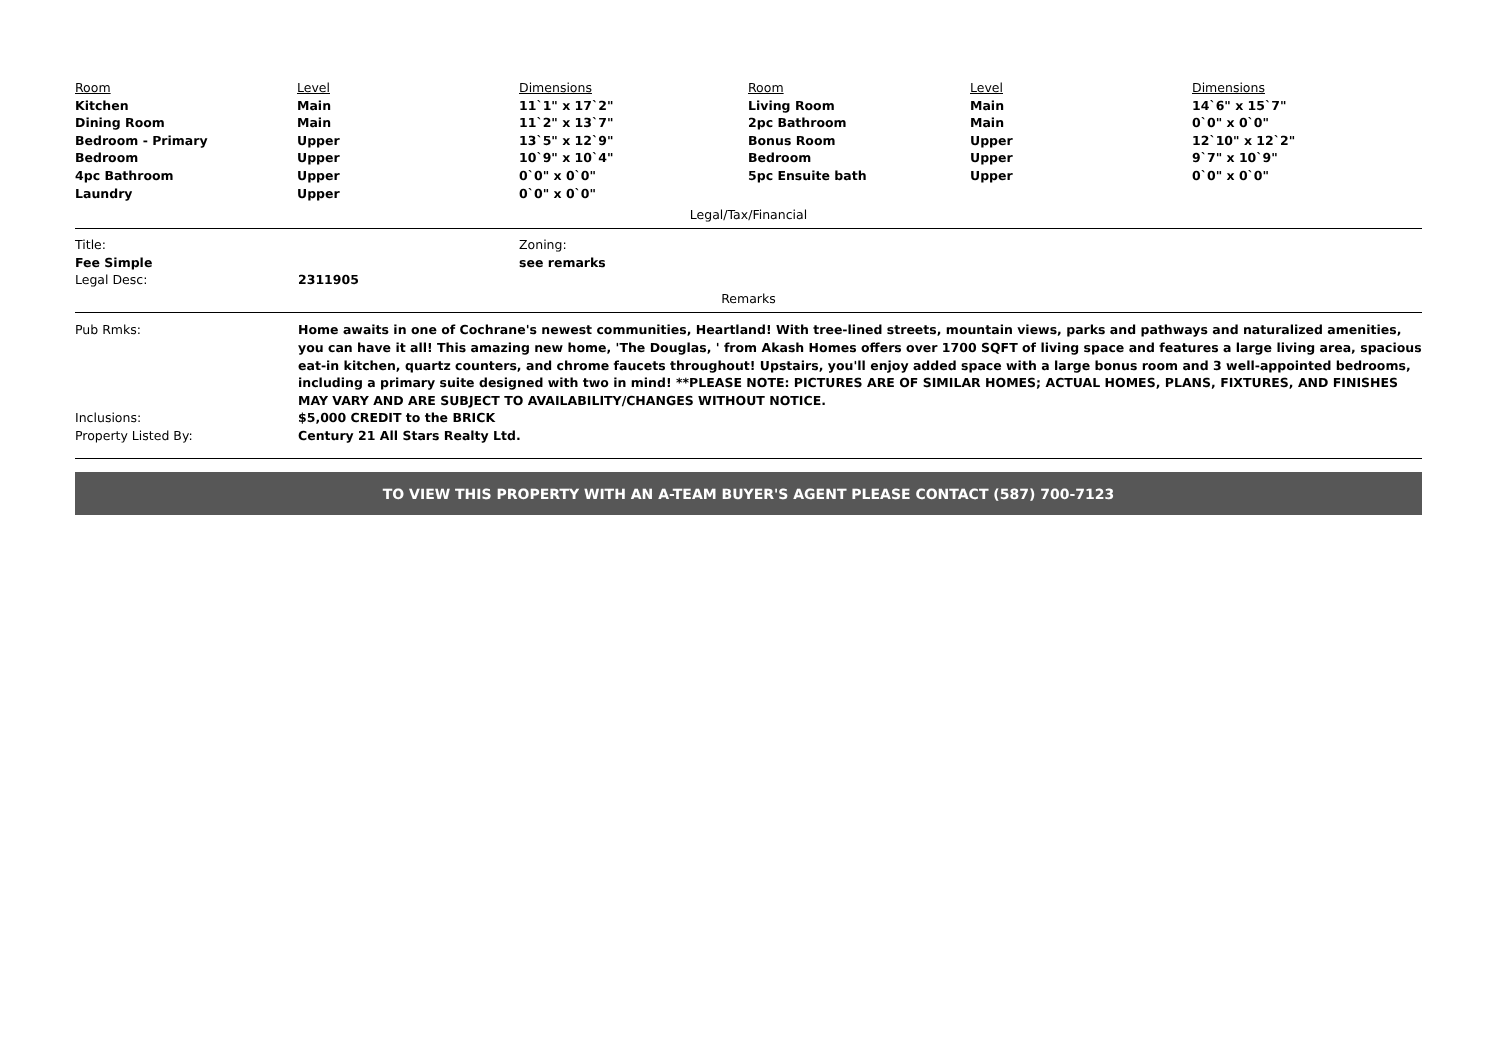| Room | Level | Dimensions | Room | Level | Dimensions |
| Kitchen | Main | 11`1" x 17`2" | Living Room | Main | 14`6" x 15`7" |
| Dining Room | Main | 11`2" x 13`7" | 2pc Bathroom | Main | 0`0" x 0`0" |
| Bedroom - Primary | Upper | 13`5" x 12`9" | Bonus Room | Upper | 12`10" x 12`2" |
| Bedroom | Upper | 10`9" x 10`4" | Bedroom | Upper | 9`7" x 10`9" |
| 4pc Bathroom | Upper | 0`0" x 0`0" | 5pc Ensuite bath | Upper | 0`0" x 0`0" |
| Laundry | Upper | 0`0" x 0`0" | | | |
Legal/Tax/Financial
| Title: | Zoning: |
| Fee Simple | see remarks |
Legal Desc: 2311905
Remarks
Pub Rmks: Home awaits in one of Cochrane's newest communities, Heartland! With tree-lined streets, mountain views, parks and pathways and naturalized amenities, you can have it all! This amazing new home, 'The Douglas, ' from Akash Homes offers over 1700 SQFT of living space and features a large living area, spacious eat-in kitchen, quartz counters, and chrome faucets throughout! Upstairs, you'll enjoy added space with a large bonus room and 3 well-appointed bedrooms, including a primary suite designed with two in mind! **PLEASE NOTE: PICTURES ARE OF SIMILAR HOMES; ACTUAL HOMES, PLANS, FIXTURES, AND FINISHES MAY VARY AND ARE SUBJECT TO AVAILABILITY/CHANGES WITHOUT NOTICE.
Inclusions: $5,000 CREDIT to the BRICK
Property Listed By: Century 21 All Stars Realty Ltd.
TO VIEW THIS PROPERTY WITH AN A-TEAM BUYER'S AGENT PLEASE CONTACT (587) 700-7123